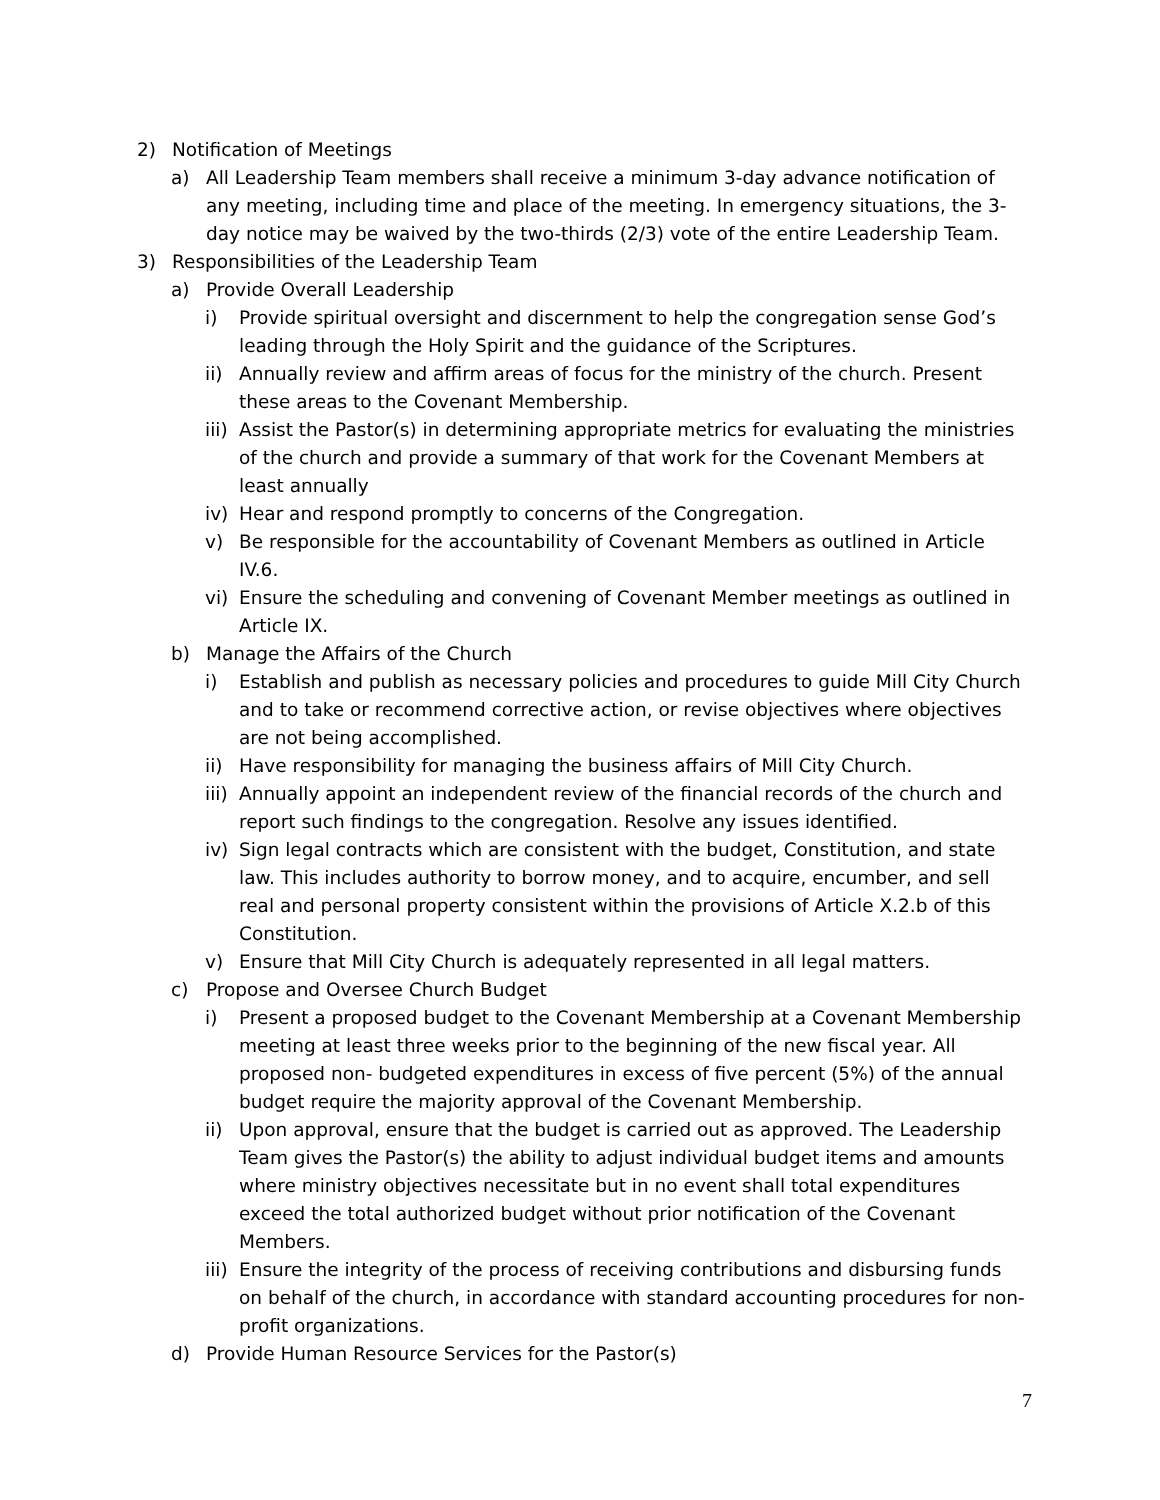2) Notification of Meetings
a) All Leadership Team members shall receive a minimum 3-day advance notification of any meeting, including time and place of the meeting. In emergency situations, the 3-day notice may be waived by the two-thirds (2/3) vote of the entire Leadership Team.
3) Responsibilities of the Leadership Team
a) Provide Overall Leadership
i) Provide spiritual oversight and discernment to help the congregation sense God’s leading through the Holy Spirit and the guidance of the Scriptures.
ii) Annually review and affirm areas of focus for the ministry of the church. Present these areas to the Covenant Membership.
iii) Assist the Pastor(s) in determining appropriate metrics for evaluating the ministries of the church and provide a summary of that work for the Covenant Members at least annually
iv) Hear and respond promptly to concerns of the Congregation.
v) Be responsible for the accountability of Covenant Members as outlined in Article IV.6.
vi) Ensure the scheduling and convening of Covenant Member meetings as outlined in Article IX.
b) Manage the Affairs of the Church
i) Establish and publish as necessary policies and procedures to guide Mill City Church and to take or recommend corrective action, or revise objectives where objectives are not being accomplished.
ii) Have responsibility for managing the business affairs of Mill City Church.
iii) Annually appoint an independent review of the financial records of the church and report such findings to the congregation. Resolve any issues identified.
iv) Sign legal contracts which are consistent with the budget, Constitution, and state law. This includes authority to borrow money, and to acquire, encumber, and sell real and personal property consistent within the provisions of Article X.2.b of this Constitution.
v) Ensure that Mill City Church is adequately represented in all legal matters.
c) Propose and Oversee Church Budget
i) Present a proposed budget to the Covenant Membership at a Covenant Membership meeting at least three weeks prior to the beginning of the new fiscal year. All proposed non- budgeted expenditures in excess of five percent (5%) of the annual budget require the majority approval of the Covenant Membership.
ii) Upon approval, ensure that the budget is carried out as approved. The Leadership Team gives the Pastor(s) the ability to adjust individual budget items and amounts where ministry objectives necessitate but in no event shall total expenditures exceed the total authorized budget without prior notification of the Covenant Members.
iii) Ensure the integrity of the process of receiving contributions and disbursing funds on behalf of the church, in accordance with standard accounting procedures for non-profit organizations.
d) Provide Human Resource Services for the Pastor(s)
7